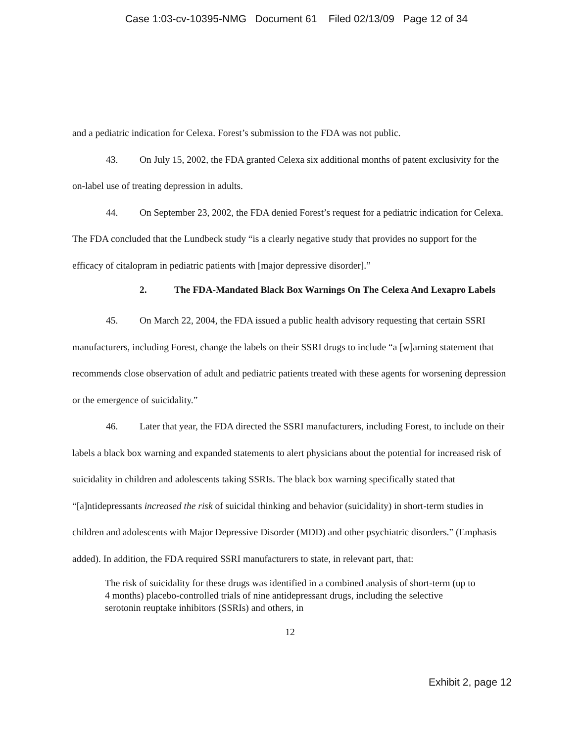Case 1:03-cv-10395-NMG Document 61 Filed 02/13/09 Page 12 of 34
and a pediatric indication for Celexa. Forest’s submission to the FDA was not public.
43. On July 15, 2002, the FDA granted Celexa six additional months of patent exclusivity for the on-label use of treating depression in adults.
44. On September 23, 2002, the FDA denied Forest’s request for a pediatric indication for Celexa. The FDA concluded that the Lundbeck study “is a clearly negative study that provides no support for the efficacy of citalopram in pediatric patients with [major depressive disorder].”
2. The FDA-Mandated Black Box Warnings On The Celexa And Lexapro Labels
45. On March 22, 2004, the FDA issued a public health advisory requesting that certain SSRI manufacturers, including Forest, change the labels on their SSRI drugs to include “a [w]arning statement that recommends close observation of adult and pediatric patients treated with these agents for worsening depression or the emergence of suicidality.”
46. Later that year, the FDA directed the SSRI manufacturers, including Forest, to include on their labels a black box warning and expanded statements to alert physicians about the potential for increased risk of suicidality in children and adolescents taking SSRIs. The black box warning specifically stated that “[a]ntidepressants increased the risk of suicidal thinking and behavior (suicidality) in short-term studies in children and adolescents with Major Depressive Disorder (MDD) and other psychiatric disorders.” (Emphasis added). In addition, the FDA required SSRI manufacturers to state, in relevant part, that:
The risk of suicidality for these drugs was identified in a combined analysis of short-term (up to 4 months) placebo-controlled trials of nine antidepressant drugs, including the selective serotonin reuptake inhibitors (SSRIs) and others, in
12
Exhibit 2, page 12